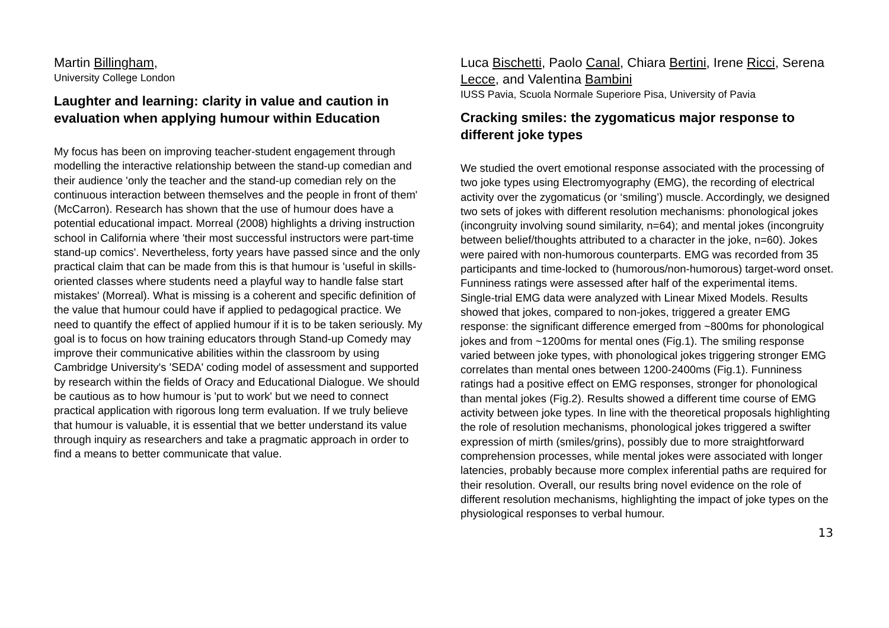Martin Billingham,
University College London
Laughter and learning: clarity in value and caution in evaluation when applying humour within Education
My focus has been on improving teacher-student engagement through modelling the interactive relationship between the stand-up comedian and their audience 'only the teacher and the stand-up comedian rely on the continuous interaction between themselves and the people in front of them' (McCarron). Research has shown that the use of humour does have a potential educational impact. Morreal (2008) highlights a driving instruction school in California where 'their most successful instructors were part-time stand-up comics'. Nevertheless, forty years have passed since and the only practical claim that can be made from this is that humour is 'useful in skills-oriented classes where students need a playful way to handle false start mistakes' (Morreal). What is missing is a coherent and specific definition of the value that humour could have if applied to pedagogical practice. We need to quantify the effect of applied humour if it is to be taken seriously. My goal is to focus on how training educators through Stand-up Comedy may improve their communicative abilities within the classroom by using Cambridge University's 'SEDA' coding model of assessment and supported by research within the fields of Oracy and Educational Dialogue. We should be cautious as to how humour is 'put to work' but we need to connect practical application with rigorous long term evaluation. If we truly believe that humour is valuable, it is essential that we better understand its value through inquiry as researchers and take a pragmatic approach in order to find a means to better communicate that value.
Luca Bischetti, Paolo Canal, Chiara Bertini, Irene Ricci, Serena Lecce, and Valentina Bambini
IUSS Pavia, Scuola Normale Superiore Pisa, University of Pavia
Cracking smiles: the zygomaticus major response to different joke types
We studied the overt emotional response associated with the processing of two joke types using Electromyography (EMG), the recording of electrical activity over the zygomaticus (or ‘smiling’) muscle. Accordingly, we designed two sets of jokes with different resolution mechanisms: phonological jokes (incongruity involving sound similarity, n=64); and mental jokes (incongruity between belief/thoughts attributed to a character in the joke, n=60). Jokes were paired with non-humorous counterparts. EMG was recorded from 35 participants and time-locked to (humorous/non-humorous) target-word onset. Funniness ratings were assessed after half of the experimental items. Single-trial EMG data were analyzed with Linear Mixed Models. Results showed that jokes, compared to non-jokes, triggered a greater EMG response: the significant difference emerged from ~800ms for phonological jokes and from ~1200ms for mental ones (Fig.1). The smiling response varied between joke types, with phonological jokes triggering stronger EMG correlates than mental ones between 1200-2400ms (Fig.1). Funniness ratings had a positive effect on EMG responses, stronger for phonological than mental jokes (Fig.2). Results showed a different time course of EMG activity between joke types. In line with the theoretical proposals highlighting the role of resolution mechanisms, phonological jokes triggered a swifter expression of mirth (smiles/grins), possibly due to more straightforward comprehension processes, while mental jokes were associated with longer latencies, probably because more complex inferential paths are required for their resolution. Overall, our results bring novel evidence on the role of different resolution mechanisms, highlighting the impact of joke types on the physiological responses to verbal humour.
13